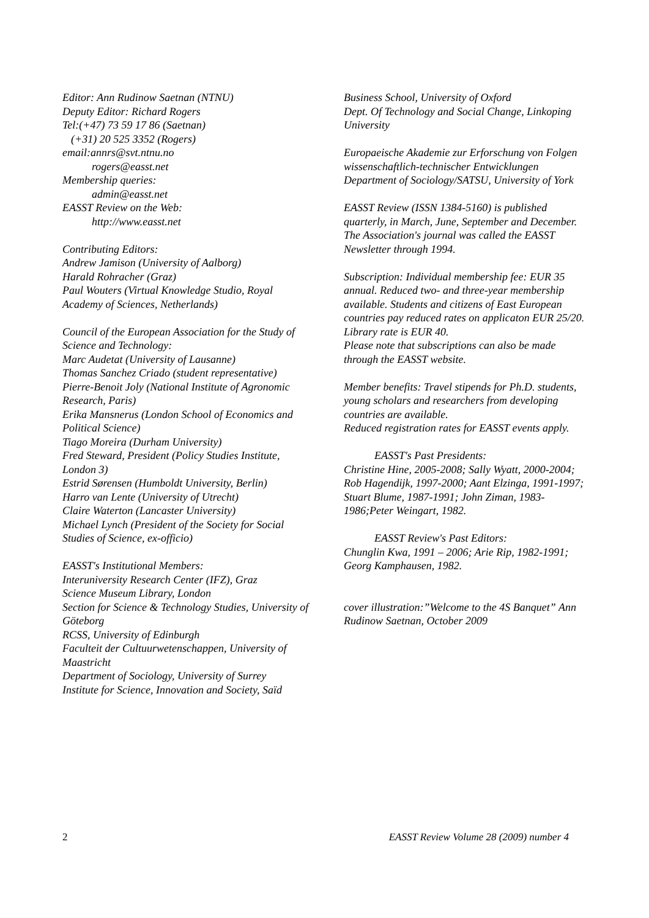Editor: Ann Rudinow Saetnan (NTNU)
Deputy Editor: Richard Rogers
Tel:(+47) 73 59 17 86 (Saetnan)
(+31) 20 525 3352 (Rogers)
email:annrs@svt.ntnu.no
rogers@easst.net
Membership queries:
admin@easst.net
EASST Review on the Web:
http://www.easst.net
Contributing Editors:
Andrew Jamison (University of Aalborg)
Harald Rohracher (Graz)
Paul Wouters (Virtual Knowledge Studio, Royal Academy of Sciences, Netherlands)
Council of the European Association for the Study of Science and Technology:
Marc Audetat (University of Lausanne)
Thomas Sanchez Criado (student representative)
Pierre-Benoit Joly (National Institute of Agronomic Research, Paris)
Erika Mansnerus (London School of Economics and Political Science)
Tiago Moreira (Durham University)
Fred Steward, President (Policy Studies Institute, London 3)
Estrid Sørensen (Humboldt University, Berlin)
Harro van Lente (University of Utrecht)
Claire Waterton (Lancaster University)
Michael Lynch (President of the Society for Social Studies of Science, ex-officio)
EASST's Institutional Members:
Interuniversity Research Center (IFZ), Graz
Science Museum Library, London
Section for Science & Technology Studies, University of Göteborg
RCSS, University of Edinburgh
Faculteit der Cultuurwetenschappen, University of Maastricht
Department of Sociology, University of Surrey
Institute for Science, Innovation and Society, Saïd
Business School, University of Oxford
Dept. Of Technology and Social Change, Linkoping University
Europaeische Akademie zur Erforschung von Folgen wissenschaftlich-technischer Entwicklungen
Department of Sociology/SATSU, University of York
EASST Review (ISSN 1384-5160) is published quarterly, in March, June, September and December. The Association's journal was called the EASST Newsletter through 1994.
Subscription: Individual membership fee: EUR 35 annual. Reduced two- and three-year membership available. Students and citizens of East European countries pay reduced rates on applicaton EUR 25/20. Library rate is EUR 40.
Please note that subscriptions can also be made through the EASST website.
Member benefits: Travel stipends for Ph.D. students, young scholars and researchers from developing countries are available.
Reduced registration rates for EASST events apply.
EASST's Past Presidents:
Christine Hine, 2005-2008; Sally Wyatt, 2000-2004; Rob Hagendijk, 1997-2000; Aant Elzinga, 1991-1997; Stuart Blume, 1987-1991; John Ziman, 1983-1986;Peter Weingart, 1982.
EASST Review's Past Editors:
Chunglin Kwa, 1991 – 2006; Arie Rip, 1982-1991; Georg Kamphausen, 1982.
cover illustration:”Welcome to the 4S Banquet” Ann Rudinow Saetnan, October 2009
2 EASST Review Volume 28 (2009) number 4